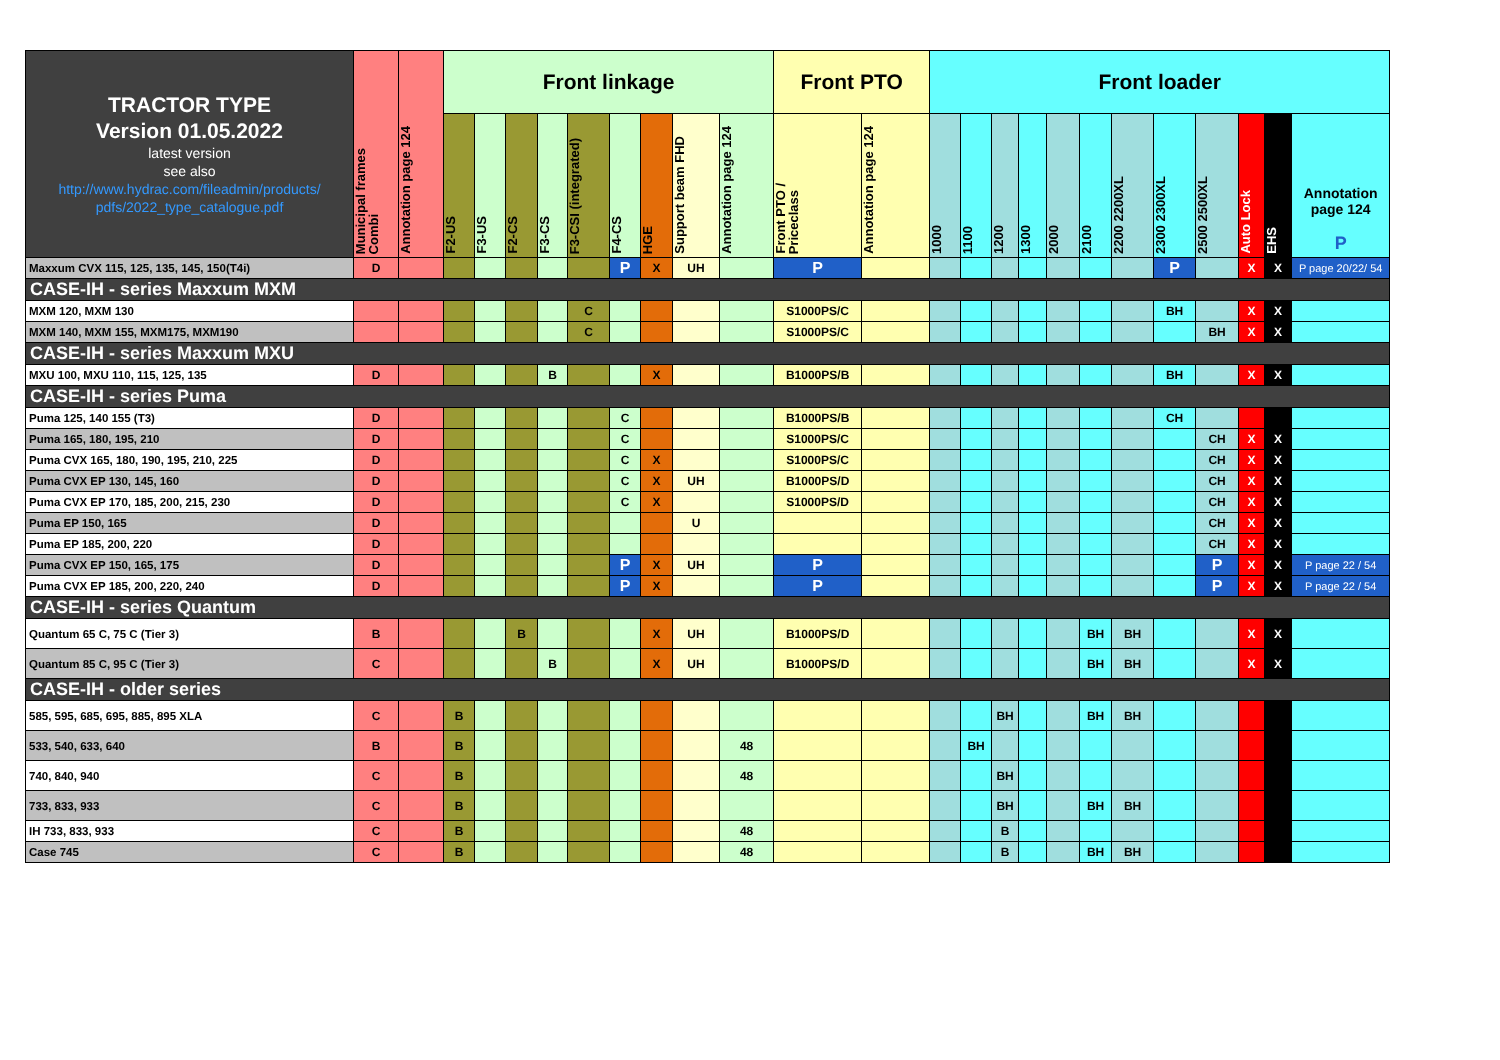| TRACTOR TYPE Version 01.05.2022 latest version see also http://www.hydrac.com/fileadmin/products/ pdfs/2022_type_catalogue.pdf | Municipal frames Combi | Annotation page 124 | Front linkage | | | | | | | | | Front PTO | | Front loader | | | | | | | | | | | |
| --- | --- | --- | --- | --- | --- | --- | --- | --- | --- | --- | --- | --- | --- | --- | --- | --- | --- | --- | --- | --- | --- | --- | --- | --- | --- |
| | | | F2-US | F3-US | F2-CS | F3-CS | F3-CSI (integrated) | F4-CS | HGE | Support beam FHD | Annotation page 124 | Front PTO / Priceclass | Annotation page 124 | 1000 | 1100 | 1200 | 1300 | 2000 | 2100 | 2200 2200XL | 2300 2300XL | 2500 2500XL | Auto Lock | EHS | Annotation page 124 P |
| Maxxum CVX 115, 125, 135, 145, 150(T4i) | D | | | | | | | P | X | UH | | P | | | | | | | | | P | | X | X | P page 20/22/ 54 |
| CASE-IH - series Maxxum MXM | | | | | | | | | | | | | | | | | | | | | | | | | |
| MXM 120, MXM 130 | | | | | | | C | | | | | S1000PS/C | | | | | | | | | BH | | X | X | |
| MXM 140, MXM 155, MXM175, MXM190 | | | | | | | C | | | | | S1000PS/C | | | | | | | | | | BH | X | X | |
| CASE-IH - series Maxxum MXU | | | | | | | | | | | | | | | | | | | | | | | | | |
| MXU 100, MXU 110, 115, 125, 135 | D | | | | | B | | | X | | | B1000PS/B | | | | | | | | | BH | | X | X | |
| CASE-IH - series Puma | | | | | | | | | | | | | | | | | | | | | | | | | |
| Puma 125, 140 155 (T3) | D | | | | | | | C | | | | B1000PS/B | | | | | | | | | CH | | | | |
| Puma 165, 180, 195, 210 | D | | | | | | | C | | | | S1000PS/C | | | | | | | | | | CH | X | X | |
| Puma CVX 165, 180, 190, 195, 210, 225 | D | | | | | | | C | X | | | S1000PS/C | | | | | | | | | | CH | X | X | |
| Puma CVX EP 130, 145, 160 | D | | | | | | | C | X | UH | | B1000PS/D | | | | | | | | | | CH | X | X | |
| Puma CVX EP 170, 185, 200, 215, 230 | D | | | | | | | C | X | | | S1000PS/D | | | | | | | | | | CH | X | X | |
| Puma EP 150, 165 | D | | | | | | | | | U | | | | | | | | | | | | CH | X | X | |
| Puma EP 185, 200, 220 | D | | | | | | | | | | | | | | | | | | | | | CH | X | X | |
| Puma CVX EP 150, 165, 175 | D | | | | | | | P | X | UH | | P | | | | | | | | | | P | X | X | P page 22 / 54 |
| Puma CVX EP 185, 200, 220, 240 | D | | | | | | | P | X | | | P | | | | | | | | | | P | X | X | P page 22 / 54 |
| CASE-IH - series Quantum | | | | | | | | | | | | | | | | | | | | | | | | | |
| Quantum 65 C, 75 C (Tier 3) | B | | | | B | | | | X | UH | | B1000PS/D | | | | | | | BH | BH | | | X | X | |
| Quantum 85 C, 95 C (Tier 3) | C | | | | | B | | | X | UH | | B1000PS/D | | | | | | | BH | BH | | | X | X | |
| CASE-IH - older series | | | | | | | | | | | | | | | | | | | | | | | | | |
| 585, 595, 685, 695, 885, 895 XLA | C | | B | | | | | | | | | | | | | BH | | | BH | BH | | | | | |
| 533, 540, 633, 640 | B | | B | | | | | | | | 48 | | | | BH | | | | | | | | | | |
| 740, 840, 940 | C | | B | | | | | | | | 48 | | | | | BH | | | | | | | | | |
| 733, 833, 933 | C | | B | | | | | | | | | | | | | BH | | | BH | BH | | | | | |
| IH 733, 833, 933 | C | | B | | | | | | | | 48 | | | | | B | | | | | | | | | |
| Case 745 | C | | B | | | | | | | | 48 | | | | | B | | | BH | BH | | | | | |